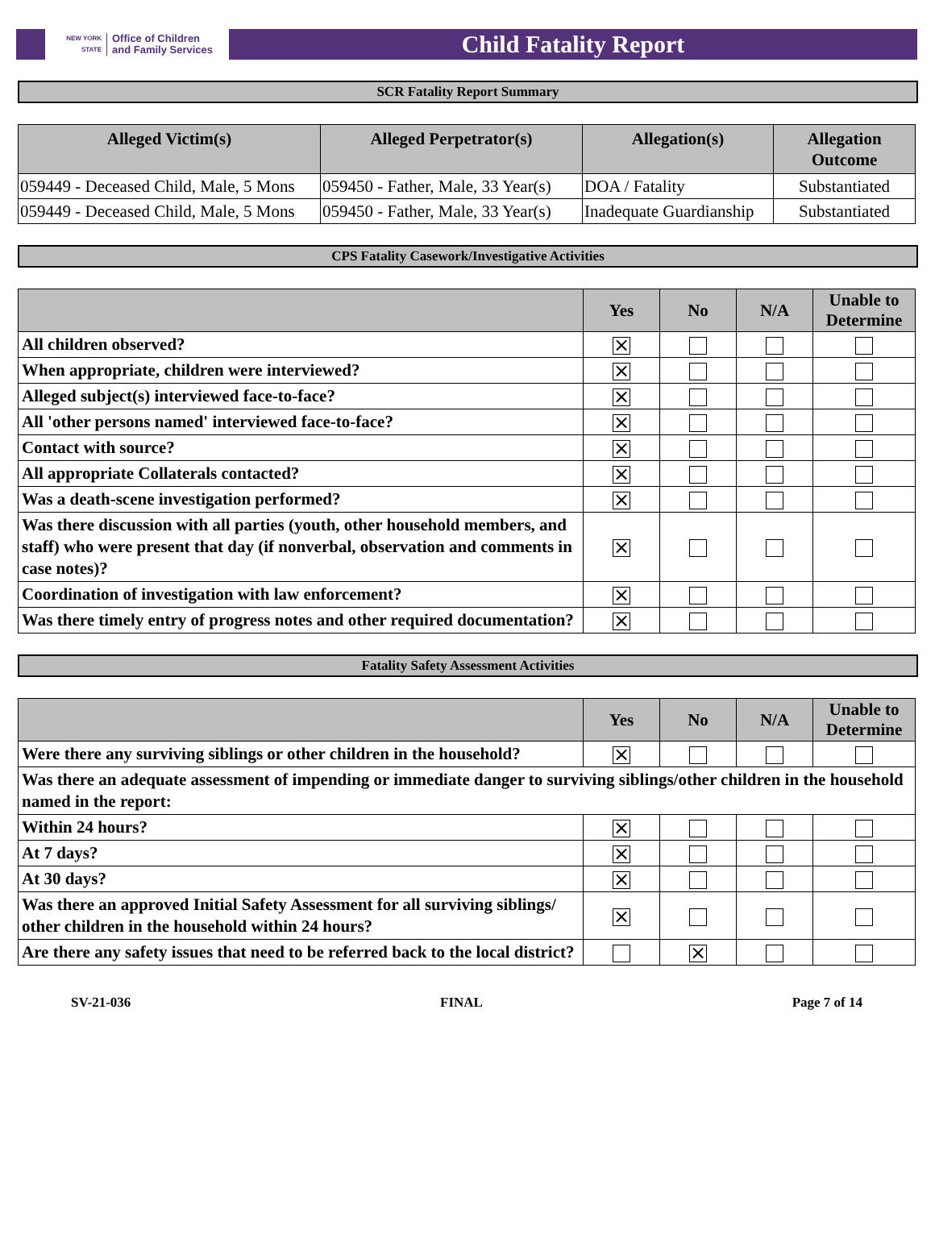NEW YORK STATE Office of Children
and Family Services
Child Fatality Report
SCR Fatality Report Summary
| Alleged Victim(s) | Alleged Perpetrator(s) | Allegation(s) | Allegation Outcome |
| --- | --- | --- | --- |
| 059449 - Deceased Child, Male, 5 Mons | 059450 - Father, Male, 33 Year(s) | DOA / Fatality | Substantiated |
| 059449 - Deceased Child, Male, 5 Mons | 059450 - Father, Male, 33 Year(s) | Inadequate Guardianship | Substantiated |
CPS Fatality Casework/Investigative Activities
| | Yes | No | N/A | Unable to Determine |
| --- | --- | --- | --- | --- |
| All children observed? | × | | | |
| When appropriate, children were interviewed? | × | | | |
| Alleged subject(s) interviewed face-to-face? | × | | | |
| All 'other persons named' interviewed face-to-face? | × | | | |
| Contact with source? | × | | | |
| All appropriate Collaterals contacted? | × | | | |
| Was a death-scene investigation performed? | × | | | |
| Was there discussion with all parties (youth, other household members, and staff) who were present that day (if nonverbal, observation and comments in case notes)? | × | | | |
| Coordination of investigation with law enforcement? | × | | | |
| Was there timely entry of progress notes and other required documentation? | × | | | |
Fatality Safety Assessment Activities
| | Yes | No | N/A | Unable to Determine |
| --- | --- | --- | --- | --- |
| Were there any surviving siblings or other children in the household? | × | | | |
| Was there an adequate assessment of impending or immediate danger to surviving siblings/other children in the household named in the report: | | | | |
| Within 24 hours? | × | | | |
| At 7 days? | × | | | |
| At 30 days? | × | | | |
| Was there an approved Initial Safety Assessment for all surviving siblings/ other children in the household within 24 hours? | × | | | |
| Are there any safety issues that need to be referred back to the local district? | | × | | |
SV-21-036 FINAL Page 7 of 14